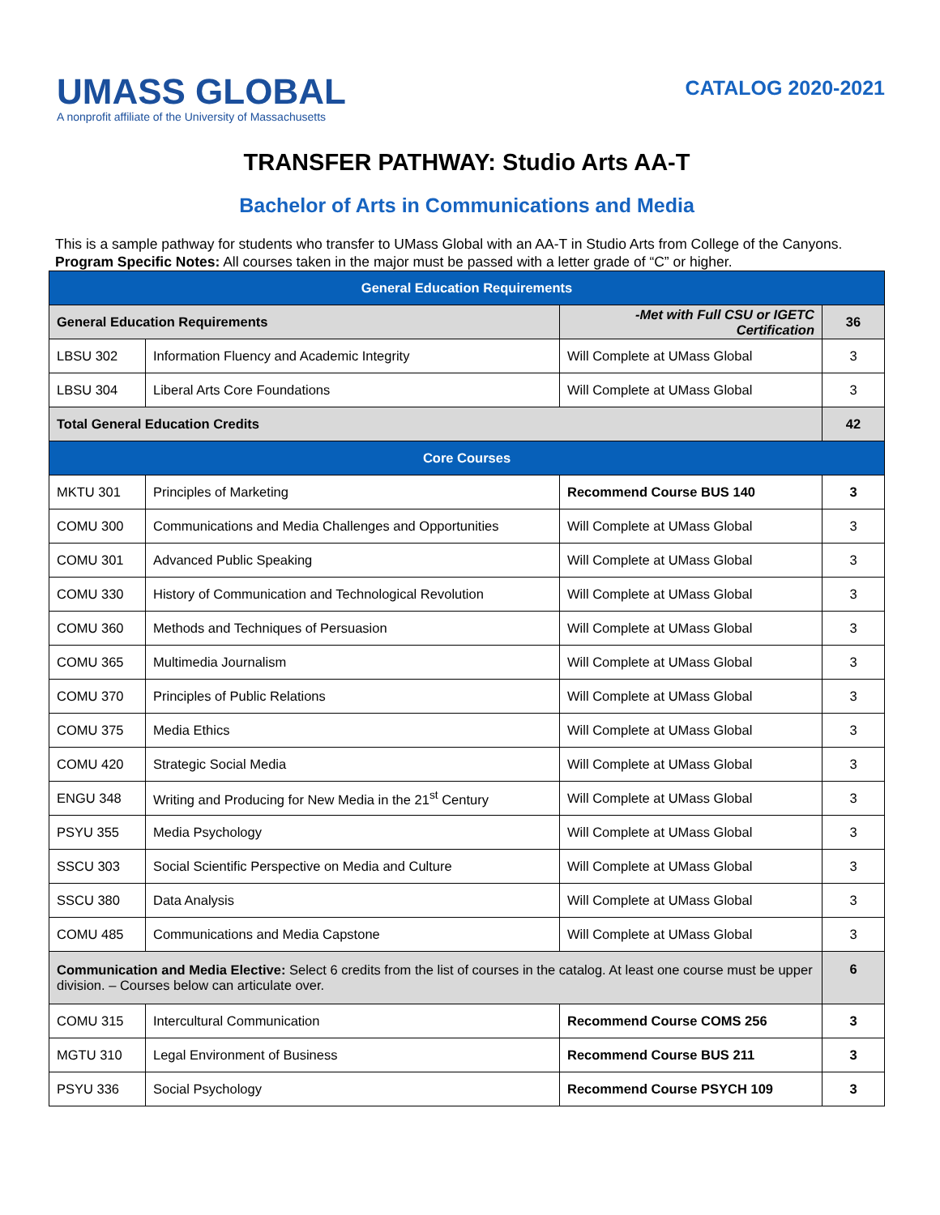UMASS GLOBAL
A nonprofit affiliate of the University of Massachusetts
CATALOG 2020-2021
TRANSFER PATHWAY: Studio Arts AA-T
Bachelor of Arts in Communications and Media
This is a sample pathway for students who transfer to UMass Global with an AA-T in Studio Arts from College of the Canyons.
Program Specific Notes: All courses taken in the major must be passed with a letter grade of “C” or higher.
| General Education Requirements | | | |
| --- | --- | --- | --- |
| General Education Requirements | | -Met with Full CSU or IGETC Certification | 36 |
| LBSU 302 | Information Fluency and Academic Integrity | Will Complete at UMass Global | 3 |
| LBSU 304 | Liberal Arts Core Foundations | Will Complete at UMass Global | 3 |
| Total General Education Credits | | | 42 |
| Core Courses | | | |
| MKTU 301 | Principles of Marketing | Recommend Course BUS 140 | 3 |
| COMU 300 | Communications and Media Challenges and Opportunities | Will Complete at UMass Global | 3 |
| COMU 301 | Advanced Public Speaking | Will Complete at UMass Global | 3 |
| COMU 330 | History of Communication and Technological Revolution | Will Complete at UMass Global | 3 |
| COMU 360 | Methods and Techniques of Persuasion | Will Complete at UMass Global | 3 |
| COMU 365 | Multimedia Journalism | Will Complete at UMass Global | 3 |
| COMU 370 | Principles of Public Relations | Will Complete at UMass Global | 3 |
| COMU 375 | Media Ethics | Will Complete at UMass Global | 3 |
| COMU 420 | Strategic Social Media | Will Complete at UMass Global | 3 |
| ENGU 348 | Writing and Producing for New Media in the 21<sup>st</sup> Century | Will Complete at UMass Global | 3 |
| PSYU 355 | Media Psychology | Will Complete at UMass Global | 3 |
| SSCU 303 | Social Scientific Perspective on Media and Culture | Will Complete at UMass Global | 3 |
| SSCU 380 | Data Analysis | Will Complete at UMass Global | 3 |
| COMU 485 | Communications and Media Capstone | Will Complete at UMass Global | 3 |
| Communication and Media Elective: Select 6 credits from the list of courses in the catalog. At least one course must be upper division. – Courses below can articulate over. | | | 6 |
| COMU 315 | Intercultural Communication | Recommend Course COMS 256 | 3 |
| MGTU 310 | Legal Environment of Business | Recommend Course BUS 211 | 3 |
| PSYU 336 | Social Psychology | Recommend Course PSYCH 109 | 3 |